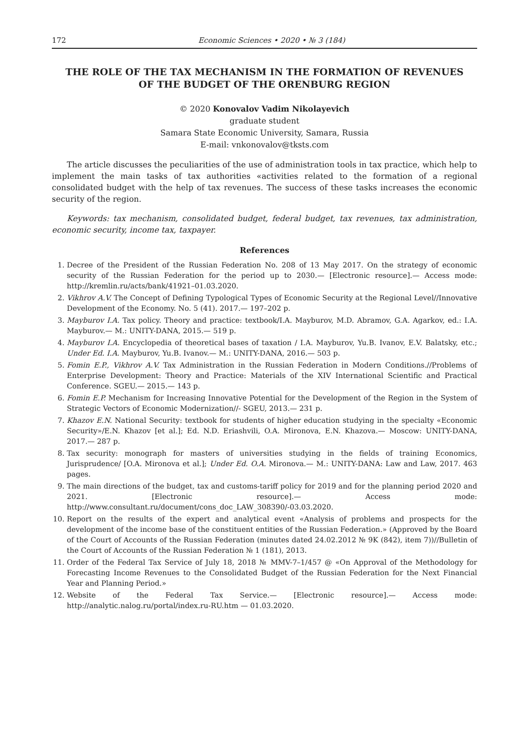172 Economic Sciences • 2020 • № 3 (184)
THE ROLE OF THE TAX MECHANISM IN THE FORMATION OF REVENUES
OF THE BUDGET OF THE ORENBURG REGION
© 2020 Konovalov Vadim Nikolayevich
graduate student
Samara State Economic University, Samara, Russia
E-mail: vnkonovalov@tksts.com
The article discusses the peculiarities of the use of administration tools in tax practice, which help to implement the main tasks of tax authorities «activities related to the formation of a regional consolidated budget with the help of tax revenues. The success of these tasks increases the economic security of the region.
Keywords: tax mechanism, consolidated budget, federal budget, tax revenues, tax administration, economic security, income tax, taxpayer.
References
1. Decree of the President of the Russian Federation No. 208 of 13 May 2017. On the strategy of economic security of the Russian Federation for the period up to 2030.— [Electronic resource].— Access mode: http://kremlin.ru/acts/bank/41921–01.03.2020.
2. Vikhrov A.V. The Concept of Defining Typological Types of Economic Security at the Regional Level//Innovative Development of the Economy. No. 5 (41). 2017.— 197–202 p.
3. Mayburov I.A. Tax policy. Theory and practice: textbook/I.A. Mayburov, M.D. Abramov, G.A. Agarkov, ed.: I.A. Mayburov.— M.: UNITY-DANA, 2015.— 519 p.
4. Mayburov I.A. Encyclopedia of theoretical bases of taxation / I.A. Mayburov, Yu.B. Ivanov, E.V. Balatsky, etc.; Under Ed. I.A. Mayburov, Yu.B. Ivanov.— M.: UNITY-DANA, 2016.— 503 p.
5. Fomin E.P., Vikhrov A.V. Tax Administration in the Russian Federation in Modern Conditions.//Problems of Enterprise Development: Theory and Practice: Materials of the XIV International Scientific and Practical Conference. SGEU.— 2015.— 143 p.
6. Fomin E.P. Mechanism for Increasing Innovative Potential for the Development of the Region in the System of Strategic Vectors of Economic Modernization//- SGEU, 2013.— 231 p.
7. Khazov E.N. National Security: textbook for students of higher education studying in the specialty «Economic Security»/E.N. Khazov [et al.]; Ed. N.D. Eriashvili, O.A. Mironova, E.N. Khazova.— Moscow: UNITY-DANA, 2017.— 287 p.
8. Tax security: monograph for masters of universities studying in the fields of training Economics, Jurisprudence/ [O.A. Mironova et al.]; Under Ed. O.A. Mironova.— M.: UNITY-DANA: Law and Law, 2017. 463 pages.
9. The main directions of the budget, tax and customs-tariff policy for 2019 and for the planning period 2020 and 2021. [Electronic resource].— Access mode: http://www.consultant.ru/document/cons_doc_LAW_308390/-03.03.2020.
10. Report on the results of the expert and analytical event «Analysis of problems and prospects for the development of the income base of the constituent entities of the Russian Federation.» (Approved by the Board of the Court of Accounts of the Russian Federation (minutes dated 24.02.2012 № 9K (842), item 7))//Bulletin of the Court of Accounts of the Russian Federation № 1 (181), 2013.
11. Order of the Federal Tax Service of July 18, 2018 № MMV-7–1/457 @ «On Approval of the Methodology for Forecasting Income Revenues to the Consolidated Budget of the Russian Federation for the Next Financial Year and Planning Period.»
12. Website of the Federal Tax Service.— [Electronic resource].— Access mode: http://analytic.nalog.ru/portal/index.ru-RU.htm — 01.03.2020.